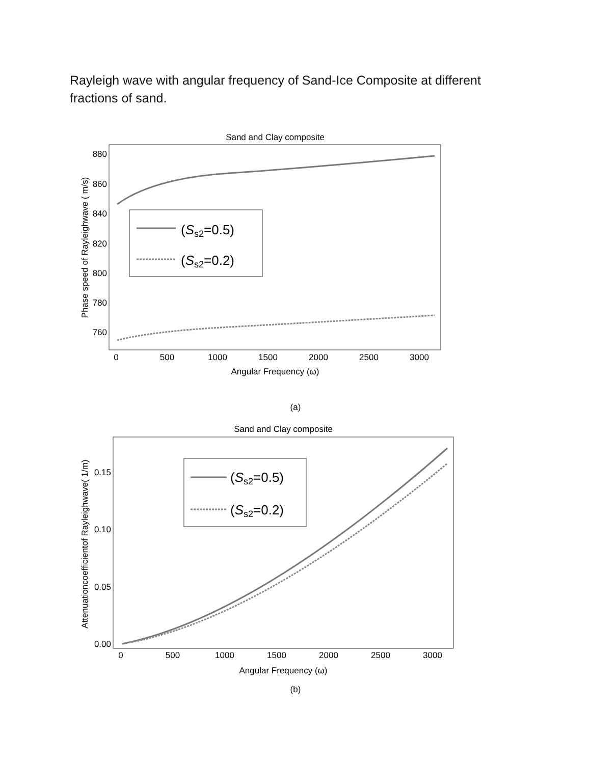Rayleigh wave with angular frequency of Sand-Ice Composite at different fractions of sand.
Sand and Clay composite
880
860
840
820
800
780
760
0
500
1000
1500
2000
2500
3000
Angular Frequency (ω)
Phase speed of Rayleighwave ( m/s)
(Ss2=0.5)
(Ss2=0.2)
(a)
Sand and Clay composite
0.15
0.10
0.05
0.00
0
500
1000
1500
2000
2500
3000
Angular Frequency (ω)
Attenuationcoefficientof Rayleighwave( 1/m)
(Ss2=0.5)
(Ss2=0.2)
(b)